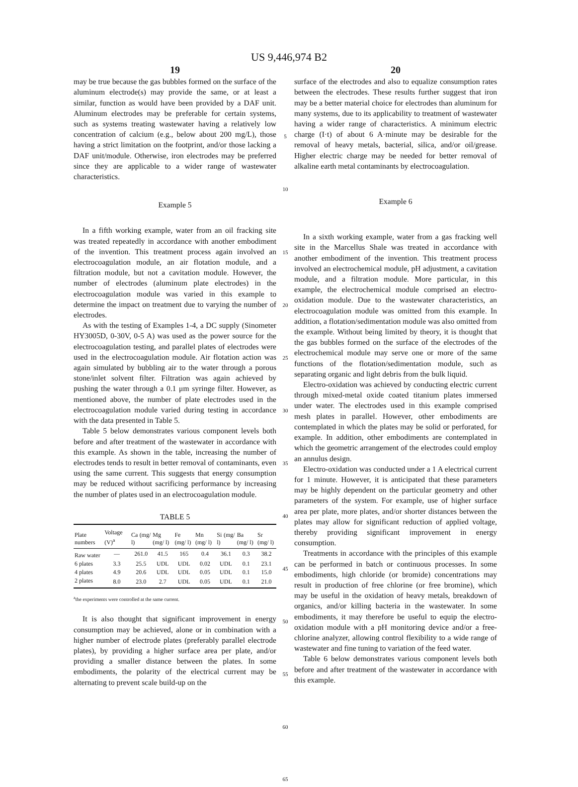US 9,446,974 B2
19
may be true because the gas bubbles formed on the surface of the aluminum electrode(s) may provide the same, or at least a similar, function as would have been provided by a DAF unit. Aluminum electrodes may be preferable for certain systems, such as systems treating wastewater having a relatively low concentration of calcium (e.g., below about 200 mg/L), those having a strict limitation on the footprint, and/or those lacking a DAF unit/module. Otherwise, iron electrodes may be preferred since they are applicable to a wider range of wastewater characteristics.
Example 5
In a fifth working example, water from an oil fracking site was treated repeatedly in accordance with another embodiment of the invention. This treatment process again involved an electrocoagulation module, an air flotation module, and a filtration module, but not a cavitation module. However, the number of electrodes (aluminum plate electrodes) in the electrocoagulation module was varied in this example to determine the impact on treatment due to varying the number of electrodes.
As with the testing of Examples 1-4, a DC supply (Sinometer HY3005D, 0-30V, 0-5 A) was used as the power source for the electrocoagulation testing, and parallel plates of electrodes were used in the electrocoagulation module. Air flotation action was again simulated by bubbling air to the water through a porous stone/inlet solvent filter. Filtration was again achieved by pushing the water through a 0.1 μm syringe filter. However, as mentioned above, the number of plate electrodes used in the electrocoagulation module varied during testing in accordance with the data presented in Table 5.
Table 5 below demonstrates various component levels both before and after treatment of the wastewater in accordance with this example. As shown in the table, increasing the number of electrodes tends to result in better removal of contaminants, even using the same current. This suggests that energy consumption may be reduced without sacrificing performance by increasing the number of plates used in an electrocoagulation module.
TABLE 5
| Plate numbers | Voltage (V)<sup>a</sup> | Ca (mg/ l) | Mg (mg/ l) | Fe (mg/ l) | Mn (mg/ l) | Si (mg/ l) | Ba (mg/ l) | Sr (mg/ l) |
| --- | --- | --- | --- | --- | --- | --- | --- | --- |
| Raw water | — | 261.0 | 41.5 | 165 | 0.4 | 36.1 | 0.3 | 38.2 |
| 6 plates | 3.3 | 25.5 | UDL | UDL | 0.02 | UDL | 0.1 | 23.1 |
| 4 plates | 4.9 | 20.6 | UDL | UDL | 0.05 | UDL | 0.1 | 15.0 |
| 2 plates | 8.0 | 23.0 | 2.7 | UDL | 0.05 | UDL | 0.1 | 21.0 |
<sup>a</sup> the experiments were controlled at the same current.
It is also thought that significant improvement in energy consumption may be achieved, alone or in combination with a higher number of electrode plates (preferably parallel electrode plates), by providing a higher surface area per plate, and/or providing a smaller distance between the plates. In some embodiments, the polarity of the electrical current may be alternating to prevent scale build-up on the
5
10
15
20
25
30
35
40
45
50
55
60
65
20
surface of the electrodes and also to equalize consumption rates between the electrodes. These results further suggest that iron may be a better material choice for electrodes than aluminum for many systems, due to its applicability to treatment of wastewater having a wider range of characteristics. A minimum electric charge (I·t) of about 6 A·minute may be desirable for the removal of heavy metals, bacterial, silica, and/or oil/grease. Higher electric charge may be needed for better removal of alkaline earth metal contaminants by electrocoagulation.
Example 6
In a sixth working example, water from a gas fracking well site in the Marcellus Shale was treated in accordance with another embodiment of the invention. This treatment process involved an electrochemical module, pH adjustment, a cavitation module, and a filtration module. More particular, in this example, the electrochemical module comprised an electro-oxidation module. Due to the wastewater characteristics, an electrocoagulation module was omitted from this example. In addition, a flotation/sedimentation module was also omitted from the example. Without being limited by theory, it is thought that the gas bubbles formed on the surface of the electrodes of the electrochemical module may serve one or more of the same functions of the flotation/sedimentation module, such as separating organic and light debris from the bulk liquid.
Electro-oxidation was achieved by conducting electric current through mixed-metal oxide coated titanium plates immersed under water. The electrodes used in this example comprised mesh plates in parallel. However, other embodiments are contemplated in which the plates may be solid or perforated, for example. In addition, other embodiments are contemplated in which the geometric arrangement of the electrodes could employ an annulus design.
Electro-oxidation was conducted under a 1 A electrical current for 1 minute. However, it is anticipated that these parameters may be highly dependent on the particular geometry and other parameters of the system. For example, use of higher surface area per plate, more plates, and/or shorter distances between the plates may allow for significant reduction of applied voltage, thereby providing significant improvement in energy consumption.
Treatments in accordance with the principles of this example can be performed in batch or continuous processes. In some embodiments, high chloride (or bromide) concentrations may result in production of free chlorine (or free bromine), which may be useful in the oxidation of heavy metals, breakdown of organics, and/or killing bacteria in the wastewater. In some embodiments, it may therefore be useful to equip the electro-oxidation module with a pH monitoring device and/or a free-chlorine analyzer, allowing control flexibility to a wide range of wastewater and fine tuning to variation of the feed water.
Table 6 below demonstrates various component levels both before and after treatment of the wastewater in accordance with this example.